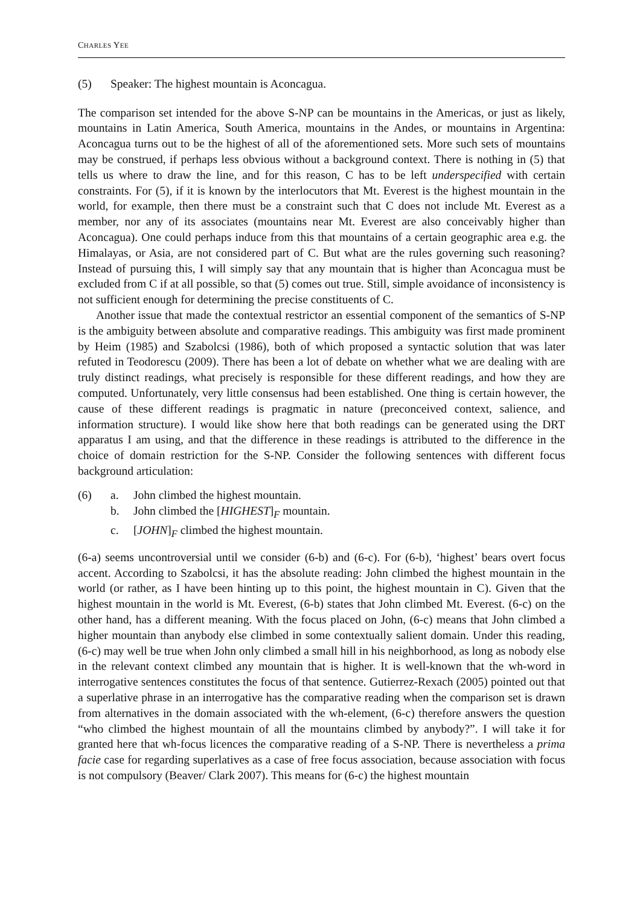CHARLES YEE
(5) Speaker: The highest mountain is Aconcagua.
The comparison set intended for the above S-NP can be mountains in the Americas, or just as likely, mountains in Latin America, South America, mountains in the Andes, or mountains in Argentina: Aconcagua turns out to be the highest of all of the aforementioned sets. More such sets of mountains may be construed, if perhaps less obvious without a background context. There is nothing in (5) that tells us where to draw the line, and for this reason, C has to be left underspecified with certain constraints. For (5), if it is known by the interlocutors that Mt. Everest is the highest mountain in the world, for example, then there must be a constraint such that C does not include Mt. Everest as a member, nor any of its associates (mountains near Mt. Everest are also conceivably higher than Aconcagua). One could perhaps induce from this that mountains of a certain geographic area e.g. the Himalayas, or Asia, are not considered part of C. But what are the rules governing such reasoning? Instead of pursuing this, I will simply say that any mountain that is higher than Aconcagua must be excluded from C if at all possible, so that (5) comes out true. Still, simple avoidance of inconsistency is not sufficient enough for determining the precise constituents of C.
Another issue that made the contextual restrictor an essential component of the semantics of S-NP is the ambiguity between absolute and comparative readings. This ambiguity was first made prominent by Heim (1985) and Szabolcsi (1986), both of which proposed a syntactic solution that was later refuted in Teodorescu (2009). There has been a lot of debate on whether what we are dealing with are truly distinct readings, what precisely is responsible for these different readings, and how they are computed. Unfortunately, very little consensus had been established. One thing is certain however, the cause of these different readings is pragmatic in nature (preconceived context, salience, and information structure). I would like show here that both readings can be generated using the DRT apparatus I am using, and that the difference in these readings is attributed to the difference in the choice of domain restriction for the S-NP. Consider the following sentences with different focus background articulation:
(6) a. John climbed the highest mountain.
b. John climbed the [HIGHEST]<sub>F</sub> mountain.
c. [JOHN]<sub>F</sub> climbed the highest mountain.
(6-a) seems uncontroversial until we consider (6-b) and (6-c). For (6-b), ‘highest’ bears overt focus accent. According to Szabolcsi, it has the absolute reading: John climbed the highest mountain in the world (or rather, as I have been hinting up to this point, the highest mountain in C). Given that the highest mountain in the world is Mt. Everest, (6-b) states that John climbed Mt. Everest. (6-c) on the other hand, has a different meaning. With the focus placed on John, (6-c) means that John climbed a higher mountain than anybody else climbed in some contextually salient domain. Under this reading, (6-c) may well be true when John only climbed a small hill in his neighborhood, as long as nobody else in the relevant context climbed any mountain that is higher. It is well-known that the wh-word in interrogative sentences constitutes the focus of that sentence. Gutierrez-Rexach (2005) pointed out that a superlative phrase in an interrogative has the comparative reading when the comparison set is drawn from alternatives in the domain associated with the wh-element, (6-c) therefore answers the question “who climbed the highest mountain of all the mountains climbed by anybody?”. I will take it for granted here that wh-focus licences the comparative reading of a S-NP. There is nevertheless a prima facie case for regarding superlatives as a case of free focus association, because association with focus is not compulsory (Beaver/ Clark 2007). This means for (6-c) the highest mountain